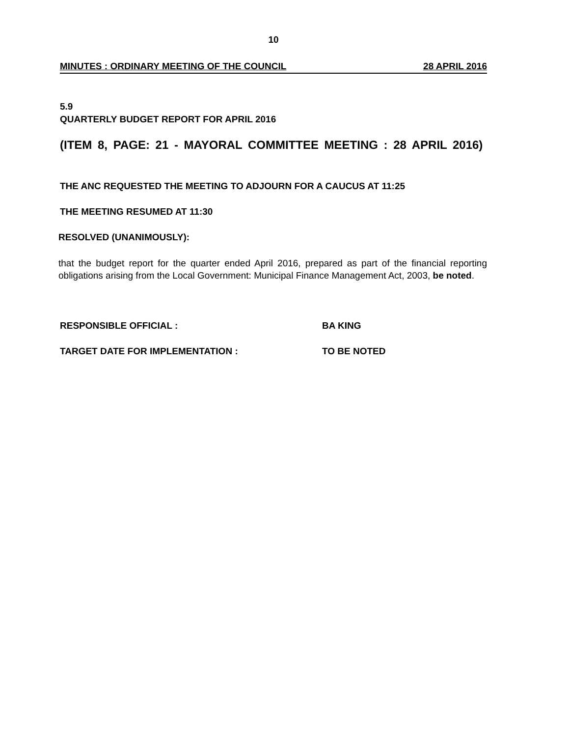10
MINUTES : ORDINARY MEETING OF THE COUNCIL 28 APRIL 2016
5.9
QUARTERLY BUDGET REPORT FOR APRIL 2016
(ITEM 8, PAGE: 21 - MAYORAL COMMITTEE MEETING : 28 APRIL 2016)
THE ANC REQUESTED THE MEETING TO ADJOURN FOR A CAUCUS AT 11:25
THE MEETING RESUMED AT 11:30
RESOLVED (UNANIMOUSLY):
that the budget report for the quarter ended April 2016, prepared as part of the financial reporting obligations arising from the Local Government: Municipal Finance Management Act, 2003, be noted.
RESPONSIBLE OFFICIAL : BA KING
TARGET DATE FOR IMPLEMENTATION : TO BE NOTED